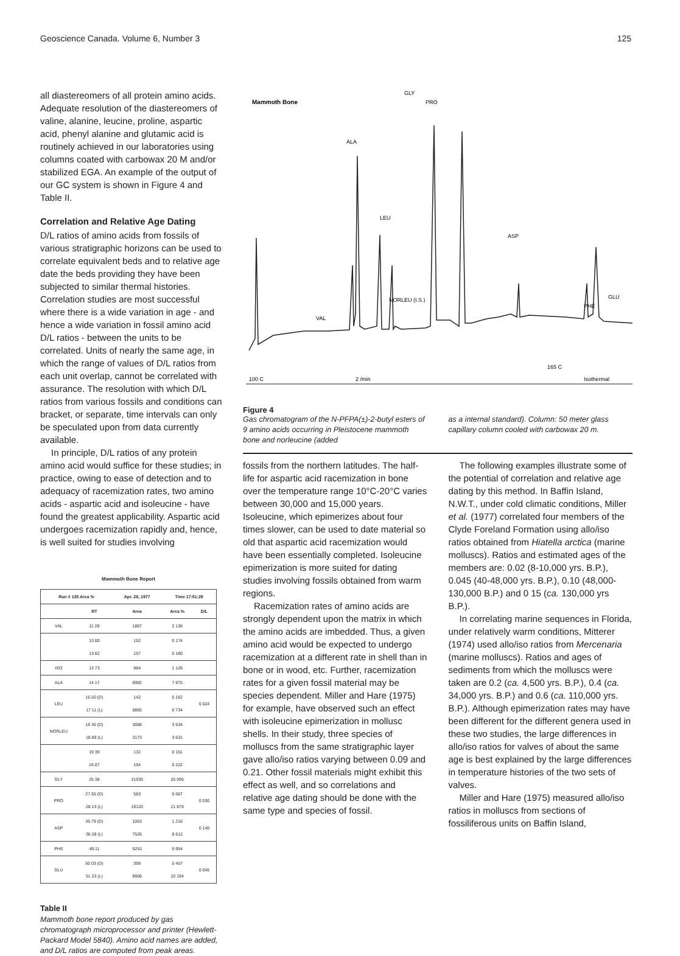Geoscience Canada. Volume 6, Number 3 125
all diastereomers of all protein amino acids. Adequate resolution of the diastereomers of valine, alanine, leucine, proline, aspartic acid, phenyl alanine and glutamic acid is routinely achieved in our laboratories using columns coated with carbowax 20 M and/or stabilized EGA. An example of the output of our GC system is shown in Figure 4 and Table II.
Correlation and Relative Age Dating
D/L ratios of amino acids from fossils of various stratigraphic horizons can be used to correlate equivalent beds and to relative age date the beds providing they have been subjected to similar thermal histories. Correlation studies are most successful where there is a wide variation in age - and hence a wide variation in fossil amino acid D/L ratios - between the units to be correlated. Units of nearly the same age, in which the range of values of D/L ratios from each unit overlap, cannot be correlated with assurance. The resolution with which D/L ratios from various fossils and conditions can bracket, or separate, time intervals can only be speculated upon from data currently available.
In principle, D/L ratios of any protein amino acid would suffice for these studies; in practice, owing to ease of detection and to adequacy of racemization rates, two amino acids - aspartic acid and isoleucine - have found the greatest applicability. Aspartic acid undergoes racemization rapidly and, hence, is well suited for studies involving
Mammoth Bone Report
| Run # 135 Area % | | Apr. 28, 1977 | Time 17:51:28 | |
| --- | --- | --- | --- | --- |
| | RT | Area | Area % | D/L |
| VAL | 11 28 | 1867 | 2 136 | |
| | 13 00 13 82 | 152 157 | 0 174 0 180 | |
| ISO | 13 73 | 984 | 1 126 | |
| ALA | 14 17 | 6992 | 7 875 | |
| LEU | 16 50 (D) 17 11 (L) | 142 5885 | 0 162 6 734 | 0 024 |
| NORLEU | 18 36 (D) 18 89 (L) | 3088 3173 | 3 534 3 631 | |
| | 19 39 24.07 | 132 194 | 0 151 0 222 | |
| GLY | 25 38 | 21930 | 25 095 | |
| PRO | 27.65 (D) 28 13 (L) | 583 19120 | 0 667 21 879 | 0 030 |
| ASP | 35 79 (D) 36 28 (L) | 1063 7526 | 1 216 8 612 | 0 140 |
| PHE | 49.11 | 5253 | 5 954 | |
| GLU | 50 03 (D) 51 23 (L) | 399 8908 | 0 457 10 194 | 0 045 |
Table II
Mammoth bone report produced by gas chromatograph microprocessor and printer (Hewlett-Packard Model 5840). Amino acid names are added, and D/L ratios are computed from peak areas.
Mammoth Bone
GLY
PRO
ALA
LEU
ASP
NORLEU (I.S.)
VAL
PHE
GLU
100 C
2 /min
165 C
Isothermal
Figure 4
Gas chromatogram of the N-PFPA(±)-2-butyl esters of 9 amino acids occurring in Pleistocene mammoth bone and norleucine (added
as a internal standard). Column: 50 meter glass capillary column cooled with carbowax 20 m.
fossils from the northern latitudes. The half-life for aspartic acid racemization in bone over the temperature range 10°C-20°C varies between 30,000 and 15,000 years. Isoleucine, which epimerizes about four times slower, can be used to date material so old that aspartic acid racemization would have been essentially completed. Isoleucine epimerization is more suited for dating studies involving fossils obtained from warm regions.
Racemization rates of amino acids are strongly dependent upon the matrix in which the amino acids are imbedded. Thus, a given amino acid would be expected to undergo racemization at a different rate in shell than in bone or in wood, etc. Further, racemization rates for a given fossil material may be species dependent. Miller and Hare (1975) for example, have observed such an effect with isoleucine epimerization in mollusc shells. In their study, three species of molluscs from the same stratigraphic layer gave allo/iso ratios varying between 0.09 and 0.21. Other fossil materials might exhibit this effect as well, and so correlations and relative age dating should be done with the same type and species of fossil.
The following examples illustrate some of the potential of correlation and relative age dating by this method. In Baffin Island, N.W.T., under cold climatic conditions, Miller et al. (1977) correlated four members of the Clyde Foreland Formation using allo/iso ratios obtained from Hiatella arctica (marine molluscs). Ratios and estimated ages of the members are: 0.02 (8-10,000 yrs. B.P.), 0.045 (40-48,000 yrs. B.P.), 0.10 (48,000-130,000 B.P.) and 0 15 (ca. 130,000 yrs B.P.).
In correlating marine sequences in Florida, under relatively warm conditions, Mitterer (1974) used allo/iso ratios from Mercenaria (marine molluscs). Ratios and ages of sediments from which the molluscs were taken are 0.2 (ca. 4,500 yrs. B.P.), 0.4 (ca. 34,000 yrs. B.P.) and 0.6 (ca. 110,000 yrs. B.P.). Although epimerization rates may have been different for the different genera used in these two studies, the large differences in allo/iso ratios for valves of about the same age is best explained by the large differences in temperature histories of the two sets of valves.
Miller and Hare (1975) measured allo/iso ratios in molluscs from sections of fossiliferous units on Baffin Island,